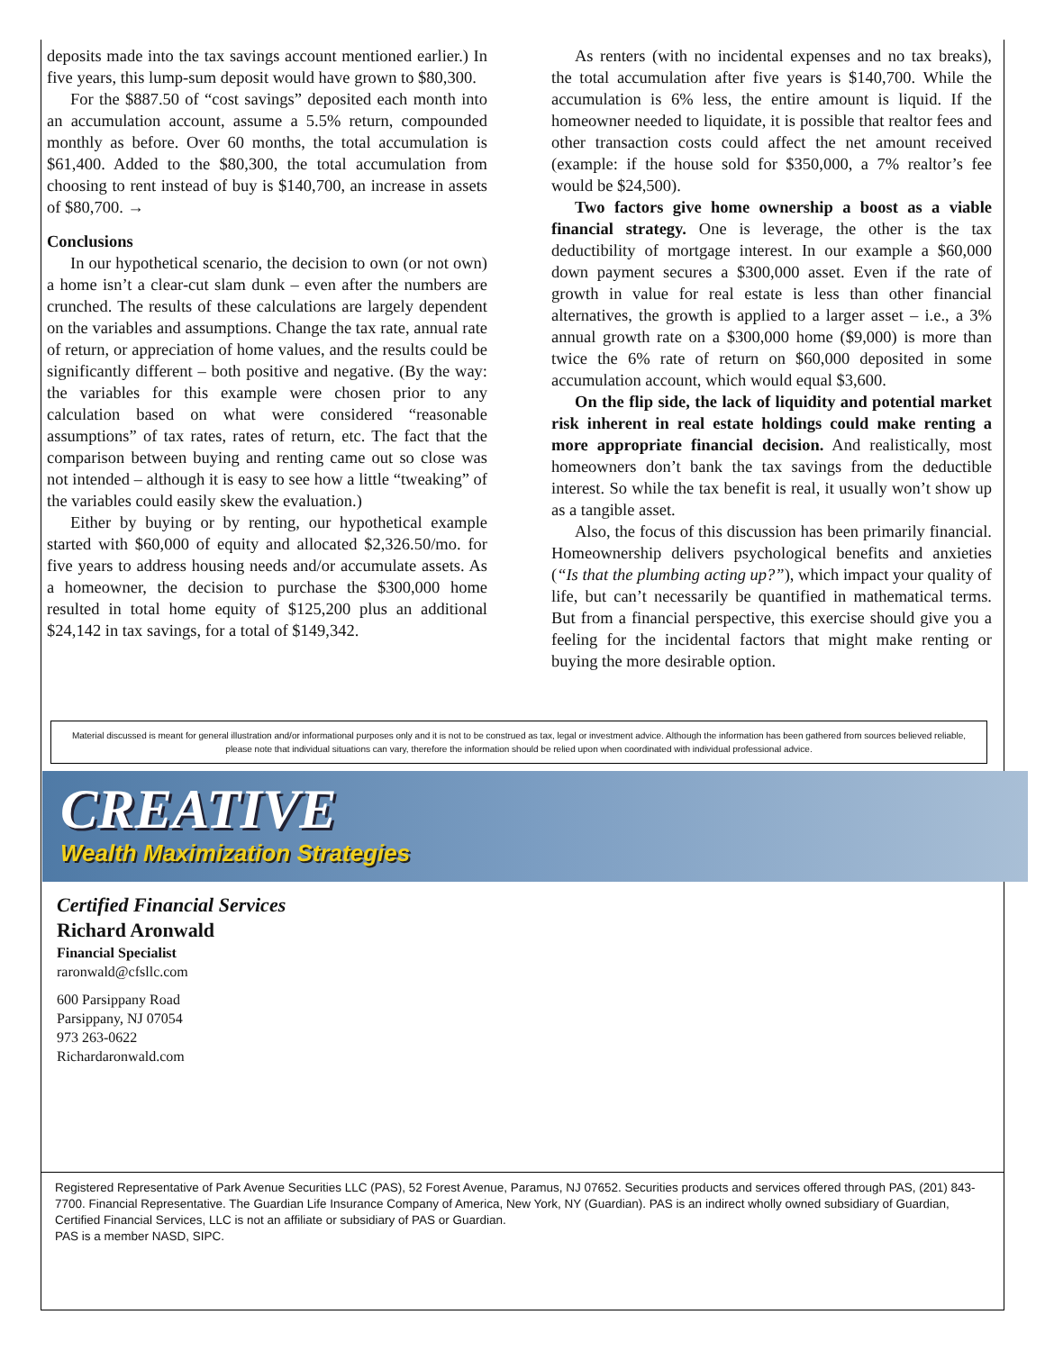deposits made into the tax savings account mentioned earlier.) In five years, this lump-sum deposit would have grown to $80,300.
For the $887.50 of “cost savings” deposited each month into an accumulation account, assume a 5.5% return, compounded monthly as before. Over 60 months, the total accumulation is $61,400. Added to the $80,300, the total accumulation from choosing to rent instead of buy is $140,700, an increase in assets of $80,700. →
Conclusions
In our hypothetical scenario, the decision to own (or not own) a home isn’t a clear-cut slam dunk – even after the numbers are crunched. The results of these calculations are largely dependent on the variables and assumptions. Change the tax rate, annual rate of return, or appreciation of home values, and the results could be significantly different – both positive and negative. (By the way: the variables for this example were chosen prior to any calculation based on what were considered “reasonable assumptions” of tax rates, rates of return, etc. The fact that the comparison between buying and renting came out so close was not intended – although it is easy to see how a little “tweaking” of the variables could easily skew the evaluation.)
Either by buying or by renting, our hypothetical example started with $60,000 of equity and allocated $2,326.50/mo. for five years to address housing needs and/or accumulate assets. As a homeowner, the decision to purchase the $300,000 home resulted in total home equity of $125,200 plus an additional $24,142 in tax savings, for a total of $149,342.
As renters (with no incidental expenses and no tax breaks), the total accumulation after five years is $140,700. While the accumulation is 6% less, the entire amount is liquid. If the homeowner needed to liquidate, it is possible that realtor fees and other transaction costs could affect the net amount received (example: if the house sold for $350,000, a 7% realtor’s fee would be $24,500).
Two factors give home ownership a boost as a viable financial strategy. One is leverage, the other is the tax deductibility of mortgage interest. In our example a $60,000 down payment secures a $300,000 asset. Even if the rate of growth in value for real estate is less than other financial alternatives, the growth is applied to a larger asset – i.e., a 3% annual growth rate on a $300,000 home ($9,000) is more than twice the 6% rate of return on $60,000 deposited in some accumulation account, which would equal $3,600.
On the flip side, the lack of liquidity and potential market risk inherent in real estate holdings could make renting a more appropriate financial decision. And realistically, most homeowners don’t bank the tax savings from the deductible interest. So while the tax benefit is real, it usually won’t show up as a tangible asset.
Also, the focus of this discussion has been primarily financial. Homeownership delivers psychological benefits and anxieties (“Is that the plumbing acting up?”), which impact your quality of life, but can’t necessarily be quantified in mathematical terms. But from a financial perspective, this exercise should give you a feeling for the incidental factors that might make renting or buying the more desirable option.
Material discussed is meant for general illustration and/or informational purposes only and it is not to be construed as tax, legal or investment advice. Although the information has been gathered from sources believed reliable, please note that individual situations can vary, therefore the information should be relied upon when coordinated with individual professional advice.
CREATIVE
Wealth Maximization Strategies
Certified Financial Services
Richard Aronwald
Financial Specialist
raronwald@cfsllc.com
600 Parsippany Road
Parsippany, NJ 07054
973 263-0622
Richardaronwald.com
Registered Representative of Park Avenue Securities LLC (PAS), 52 Forest Avenue, Paramus, NJ 07652. Securities products and services offered through PAS, (201) 843-7700. Financial Representative. The Guardian Life Insurance Company of America, New York, NY (Guardian). PAS is an indirect wholly owned subsidiary of Guardian, Certified Financial Services, LLC is not an affiliate or subsidiary of PAS or Guardian.
PAS is a member NASD, SIPC.